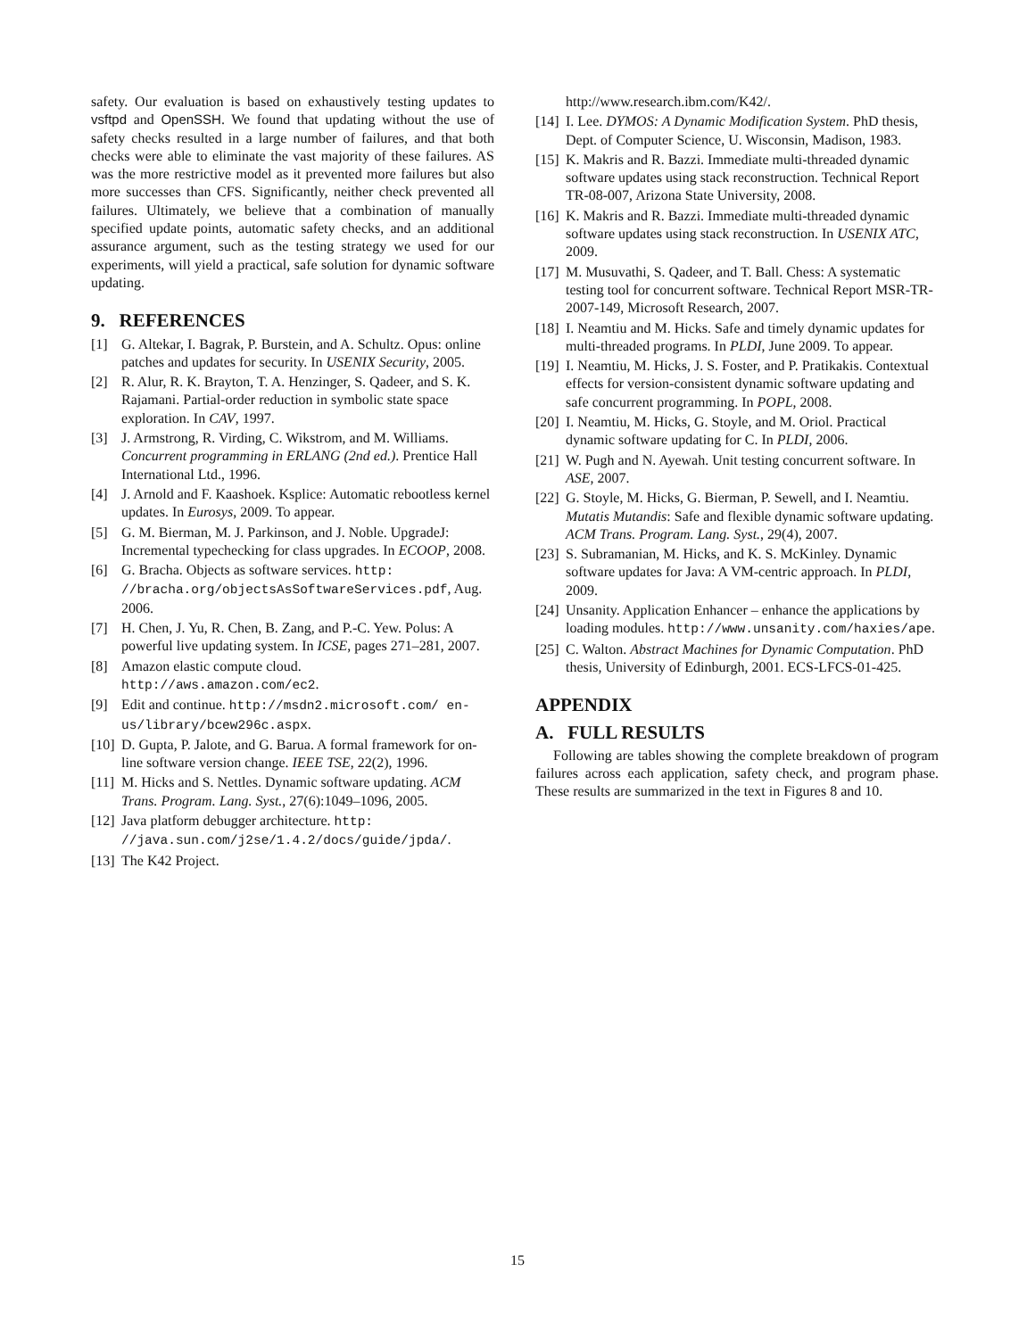safety. Our evaluation is based on exhaustively testing updates to vsftpd and OpenSSH. We found that updating without the use of safety checks resulted in a large number of failures, and that both checks were able to eliminate the vast majority of these failures. AS was the more restrictive model as it prevented more failures but also more successes than CFS. Significantly, neither check prevented all failures. Ultimately, we believe that a combination of manually specified update points, automatic safety checks, and an additional assurance argument, such as the testing strategy we used for our experiments, will yield a practical, safe solution for dynamic software updating.
9. REFERENCES
[1] G. Altekar, I. Bagrak, P. Burstein, and A. Schultz. Opus: online patches and updates for security. In USENIX Security, 2005.
[2] R. Alur, R. K. Brayton, T. A. Henzinger, S. Qadeer, and S. K. Rajamani. Partial-order reduction in symbolic state space exploration. In CAV, 1997.
[3] J. Armstrong, R. Virding, C. Wikstrom, and M. Williams. Concurrent programming in ERLANG (2nd ed.). Prentice Hall International Ltd., 1996.
[4] J. Arnold and F. Kaashoek. Ksplice: Automatic rebootless kernel updates. In Eurosys, 2009. To appear.
[5] G. M. Bierman, M. J. Parkinson, and J. Noble. UpgradeJ: Incremental typechecking for class upgrades. In ECOOP, 2008.
[6] G. Bracha. Objects as software services. http: //bracha.org/objectsAsSoftwareServices.pdf, Aug. 2006.
[7] H. Chen, J. Yu, R. Chen, B. Zang, and P.-C. Yew. Polus: A powerful live updating system. In ICSE, pages 271–281, 2007.
[8] Amazon elastic compute cloud. http://aws.amazon.com/ec2.
[9] Edit and continue. http://msdn2.microsoft.com/ en-us/library/bcew296c.aspx.
[10] D. Gupta, P. Jalote, and G. Barua. A formal framework for on-line software version change. IEEE TSE, 22(2), 1996.
[11] M. Hicks and S. Nettles. Dynamic software updating. ACM Trans. Program. Lang. Syst., 27(6):1049–1096, 2005.
[12] Java platform debugger architecture. http: //java.sun.com/j2se/1.4.2/docs/guide/jpda/.
[13] The K42 Project.
http://www.research.ibm.com/K42/.
[14] I. Lee. DYMOS: A Dynamic Modification System. PhD thesis, Dept. of Computer Science, U. Wisconsin, Madison, 1983.
[15] K. Makris and R. Bazzi. Immediate multi-threaded dynamic software updates using stack reconstruction. Technical Report TR-08-007, Arizona State University, 2008.
[16] K. Makris and R. Bazzi. Immediate multi-threaded dynamic software updates using stack reconstruction. In USENIX ATC, 2009.
[17] M. Musuvathi, S. Qadeer, and T. Ball. Chess: A systematic testing tool for concurrent software. Technical Report MSR-TR-2007-149, Microsoft Research, 2007.
[18] I. Neamtiu and M. Hicks. Safe and timely dynamic updates for multi-threaded programs. In PLDI, June 2009. To appear.
[19] I. Neamtiu, M. Hicks, J. S. Foster, and P. Pratikakis. Contextual effects for version-consistent dynamic software updating and safe concurrent programming. In POPL, 2008.
[20] I. Neamtiu, M. Hicks, G. Stoyle, and M. Oriol. Practical dynamic software updating for C. In PLDI, 2006.
[21] W. Pugh and N. Ayewah. Unit testing concurrent software. In ASE, 2007.
[22] G. Stoyle, M. Hicks, G. Bierman, P. Sewell, and I. Neamtiu. Mutatis Mutandis: Safe and flexible dynamic software updating. ACM Trans. Program. Lang. Syst., 29(4), 2007.
[23] S. Subramanian, M. Hicks, and K. S. McKinley. Dynamic software updates for Java: A VM-centric approach. In PLDI, 2009.
[24] Unsanity. Application Enhancer – enhance the applications by loading modules. http://www.unsanity.com/haxies/ape.
[25] C. Walton. Abstract Machines for Dynamic Computation. PhD thesis, University of Edinburgh, 2001. ECS-LFCS-01-425.
APPENDIX
A. FULL RESULTS
Following are tables showing the complete breakdown of program failures across each application, safety check, and program phase. These results are summarized in the text in Figures 8 and 10.
15